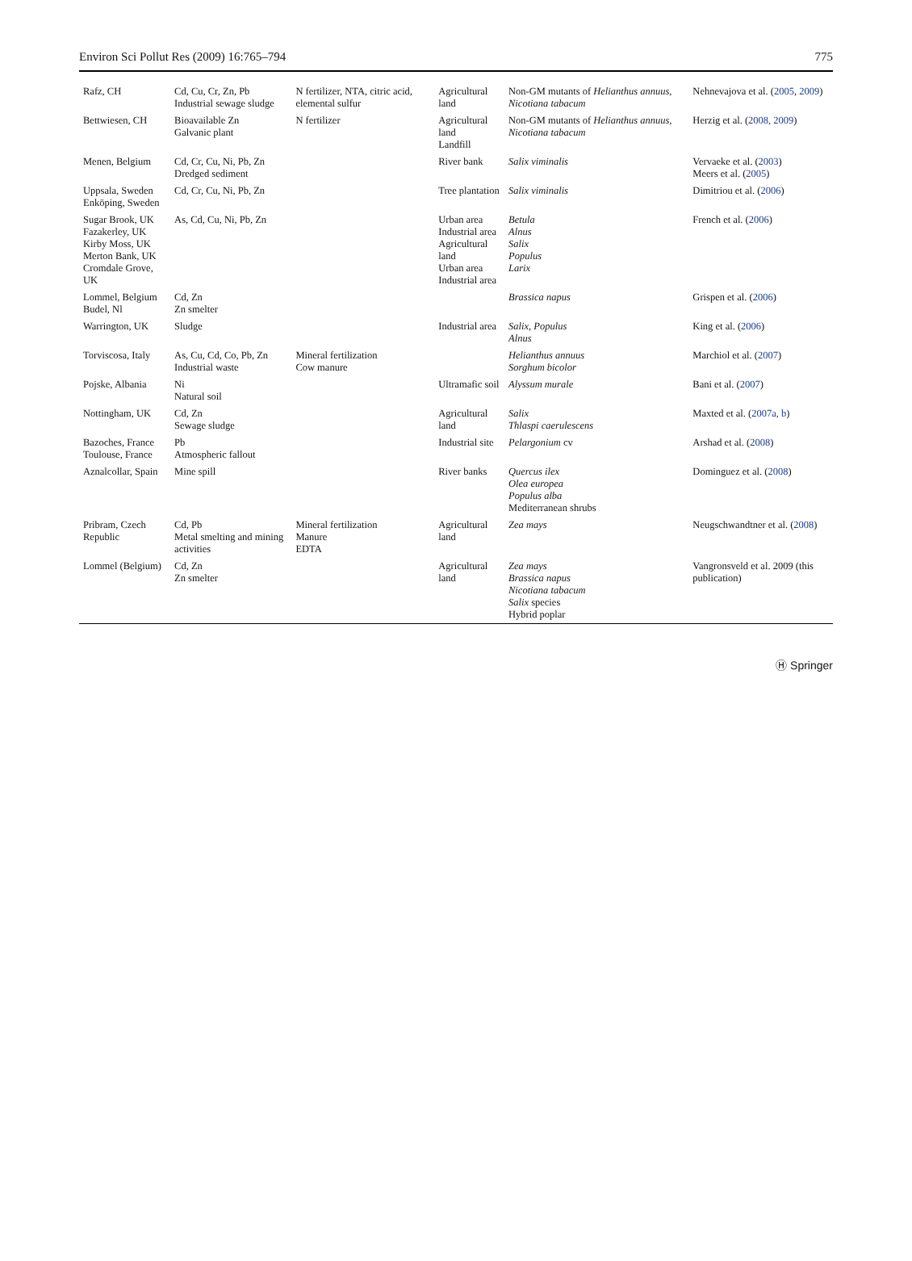Environ Sci Pollut Res (2009) 16:765–794 775
| Rafz, CH | Cd, Cu, Cr, Zn, Pb Industrial sewage sludge | N fertilizer, NTA, citric acid, elemental sulfur | Agricultural land | Non-GM mutants of Helianthus annuus , Nicotiana tabacum | Nehnevajova et al. ( 2005 , 2009 ) |
| Bettwiesen, CH | Bioavailable Zn Galvanic plant | N fertilizer | Agricultural land Landfill | Non-GM mutants of Helianthus annuus , Nicotiana tabacum | Herzig et al. ( 2008, 2009 ) |
| Menen, Belgium | Cd, Cr, Cu, Ni, Pb, Zn Dredged sediment | | River bank | Salix viminalis | Vervaeke et al. ( 2003 ) Meers et al. ( 2005 ) |
| Uppsala, Sweden Enköping, Sweden | Cd, Cr, Cu, Ni, Pb, Zn | | Tree plantation | Salix viminalis | Dimitriou et al. ( 2006 ) |
| Sugar Brook, UK Fazakerley, UK Kirby Moss, UK Merton Bank, UK Cromdale Grove, UK | As, Cd, Cu, Ni, Pb, Zn | | Urban area Industrial area Agricultural land Urban area Industrial area | Betula Alnus Salix Populus Larix | French et al. ( 2006 ) |
| Lommel, Belgium Budel, Nl | Cd, Zn Zn smelter | | | Brassica napus | Grispen et al. ( 2006 ) |
| Warrington, UK | Sludge | | Industrial area | Salix , Populus Alnus | King et al. ( 2006 ) |
| Torviscosa, Italy | As, Cu, Cd, Co, Pb, Zn Industrial waste | Mineral fertilization Cow manure | | Helianthus annuus Sorghum bicolor | Marchiol et al. ( 2007 ) |
| Pojske, Albania | Ni Natural soil | | Ultramafic soil | Alyssum murale | Bani et al. ( 2007 ) |
| Nottingham, UK | Cd, Zn Sewage sludge | | Agricultural land | Salix Thlaspi caerulescens | Maxted et al. ( 2007a, b ) |
| Bazoches, France Toulouse, France | Pb Atmospheric fallout | | Industrial site | Pelargonium cv | Arshad et al. ( 2008 ) |
| Aznalcollar, Spain | Mine spill | | River banks | Quercus ilex Olea europea Populus alba Mediterranean shrubs | Dominguez et al. ( 2008 ) |
| Pribram, Czech Republic | Cd, Pb Metal smelting and mining activities | Mineral fertilization Manure EDTA | Agricultural land | Zea mays | Neugschwandtner et al. ( 2008 ) |
| Lommel (Belgium) | Cd, Zn Zn smelter | | Agricultural land | Zea mays Brassica napus Nicotiana tabacum Salix species Hybrid poplar | Vangronsveld et al. 2009 (this publication) |
Ⓗ Springer